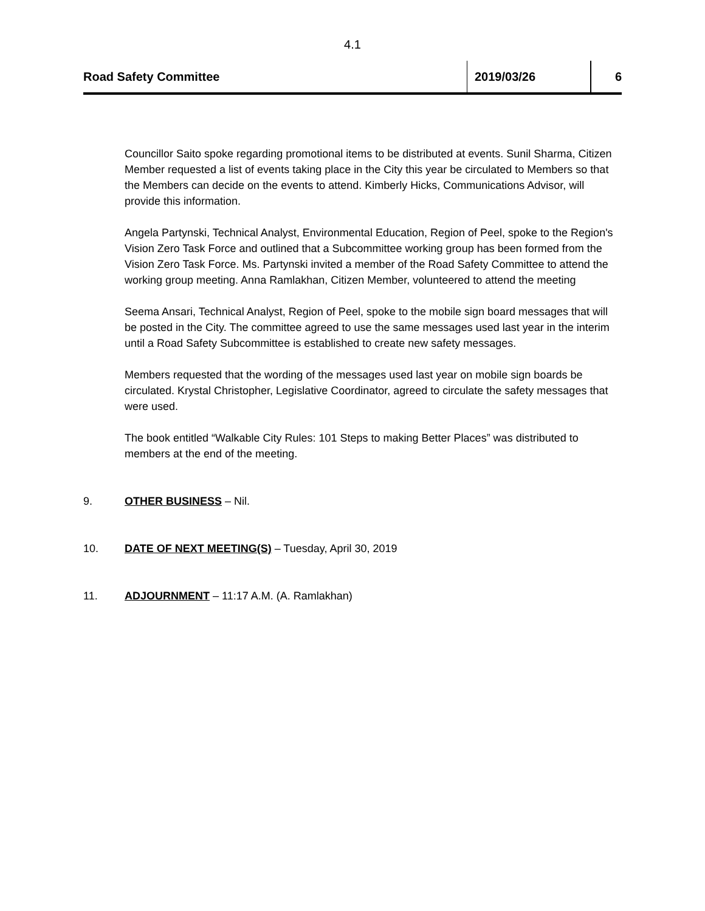4.1
Road Safety Committee 2019/03/26 6
Councillor Saito spoke regarding promotional items to be distributed at events. Sunil Sharma, Citizen Member requested a list of events taking place in the City this year be circulated to Members so that the Members can decide on the events to attend. Kimberly Hicks, Communications Advisor, will provide this information.
Angela Partynski, Technical Analyst, Environmental Education, Region of Peel, spoke to the Region's Vision Zero Task Force and outlined that a Subcommittee working group has been formed from the Vision Zero Task Force. Ms. Partynski invited a member of the Road Safety Committee to attend the working group meeting. Anna Ramlakhan, Citizen Member, volunteered to attend the meeting
Seema Ansari, Technical Analyst, Region of Peel, spoke to the mobile sign board messages that will be posted in the City. The committee agreed to use the same messages used last year in the interim until a Road Safety Subcommittee is established to create new safety messages.
Members requested that the wording of the messages used last year on mobile sign boards be circulated. Krystal Christopher, Legislative Coordinator, agreed to circulate the safety messages that were used.
The book entitled “Walkable City Rules: 101 Steps to making Better Places” was distributed to members at the end of the meeting.
9. OTHER BUSINESS – Nil.
10. DATE OF NEXT MEETING(S) – Tuesday, April 30, 2019
11. ADJOURNMENT – 11:17 A.M. (A. Ramlakhan)